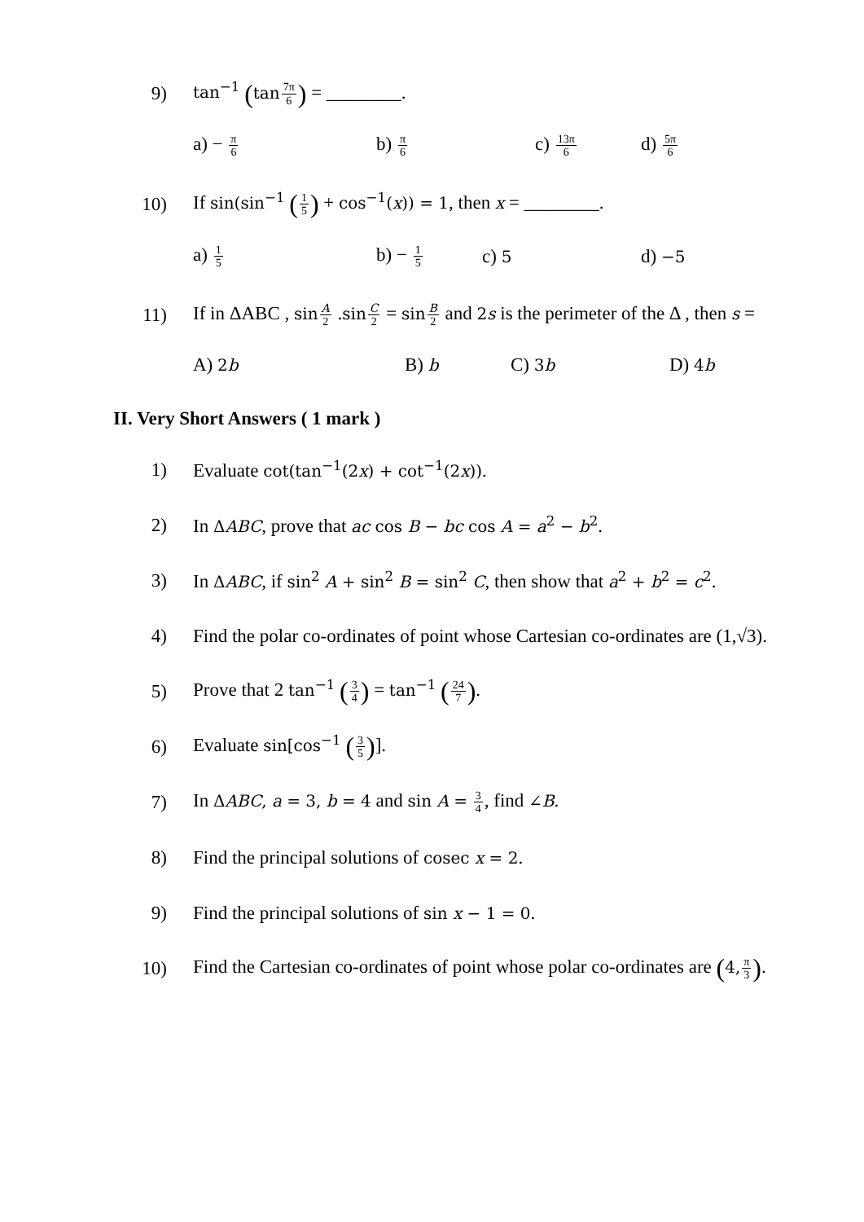9)
tan<sup>−1</sup> (tan 7π 6) = ________.
a) − π 6 b) π 6 c) 13π 6 d) 5π 6
10)
If sin(sin<sup>−1</sup> (1 5) + cos<sup>−1</sup>(x)) = 1, then x = ________.
a) 1 5 b) − 1 5 c) 5 d) −5
11)
If in ΔABC , sin A 2 .sin C 2 = sin B 2 and 2s is the perimeter of the Δ , then s =
A) 2b B) b C) 3b D) 4b
II. Very Short Answers ( 1 mark )
1)
Evaluate cot(tan<sup>−1</sup>(2x) + cot<sup>−1</sup>(2x)).
2)
In ΔABC, prove that ac cos B − bc cos A = a<sup>2</sup> − b<sup>2</sup>.
3)
In ΔABC, if sin<sup>2</sup> A + sin<sup>2</sup> B = sin<sup>2</sup> C, then show that a<sup>2</sup> + b<sup>2</sup> = c<sup>2</sup>.
4)
Find the polar co-ordinates of point whose Cartesian co-ordinates are (1,√3).
5)
Prove that 2 tan<sup>−1</sup> (3 4) = tan<sup>−1</sup> (24 7).
6) Evaluate sin[cos<sup>−1</sup> (3 5)].
7)
In ΔABC, a = 3, b = 4 and sin A = 3 4, find ∠B.
8)
Find the principal solutions of cosec x = 2.
9)
Find the principal solutions of sin x − 1 = 0.
10)
Find the Cartesian co-ordinates of point whose polar co-ordinates are (4, π 3).